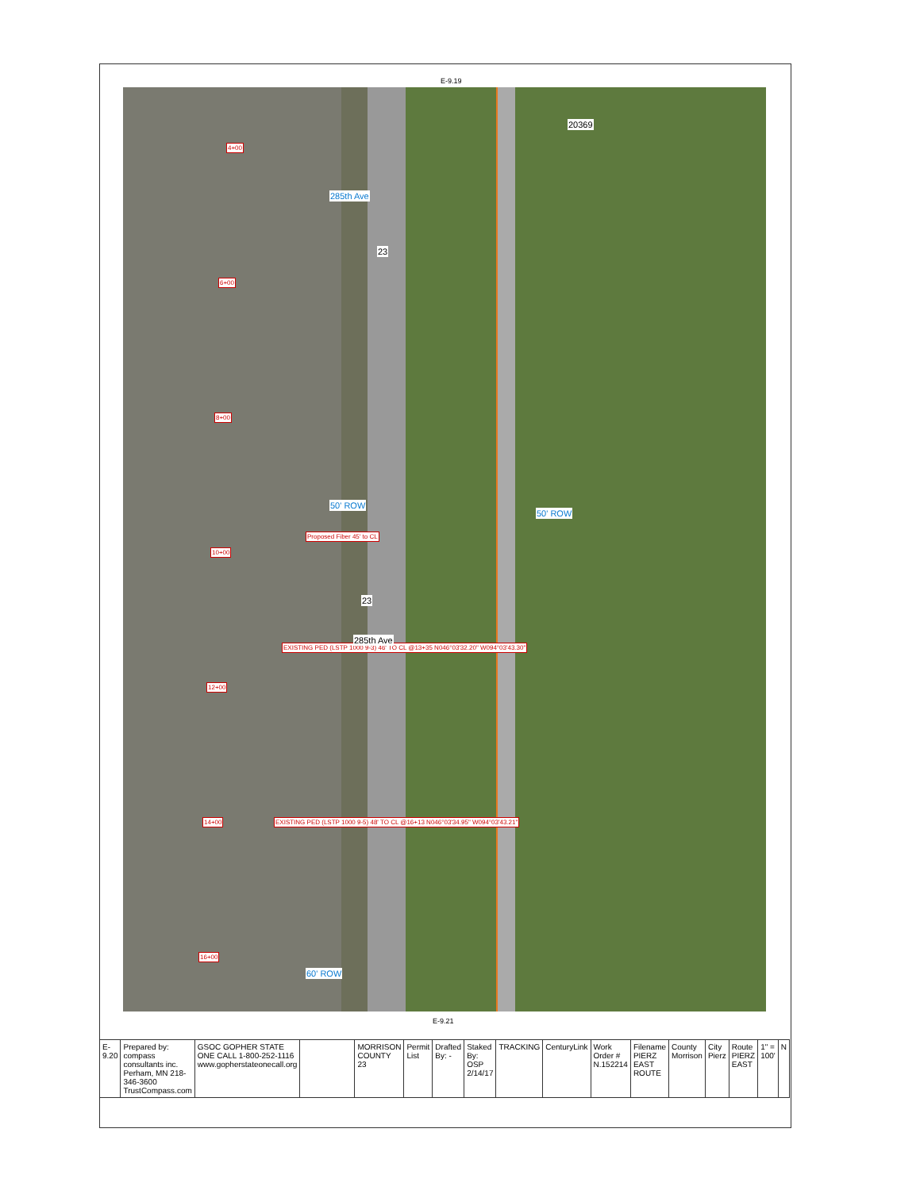E-9.19
285th Ave
4+00
6+00
8+00
10+00
12+00
14+00
16+00
50' ROW
50' ROW
60' ROW
Proposed Fiber 45' to CL
EXISTING PED (LSTP 1000 9-3) 46' TO CL @13+35 N046°03'32.20" W094°03'43.30"
EXISTING PED (LSTP 1000 9-5) 48' TO CL @16+13 N046°03'34.95" W094°03'43.21"
20369
23
23
285th Ave
E-9.21
| E-9.20 | Prepared by: compass consultants inc. Perham, MN 218-346-3600 TrustCompass.com | GSOC GOPHER STATE ONE CALL 1-800-252-1116 www.gopherstateonecall.org | | MORRISON COUNTY 23 | Permit List | Drafted By: - | Staked By: OSP 2/14/17 | TRACKING | CenturyLink | Work Order # N.152214 | Filename PIERZ EAST ROUTE | County Morrison | City Pierz | Route PIERZ EAST | 1" = 100' | N |